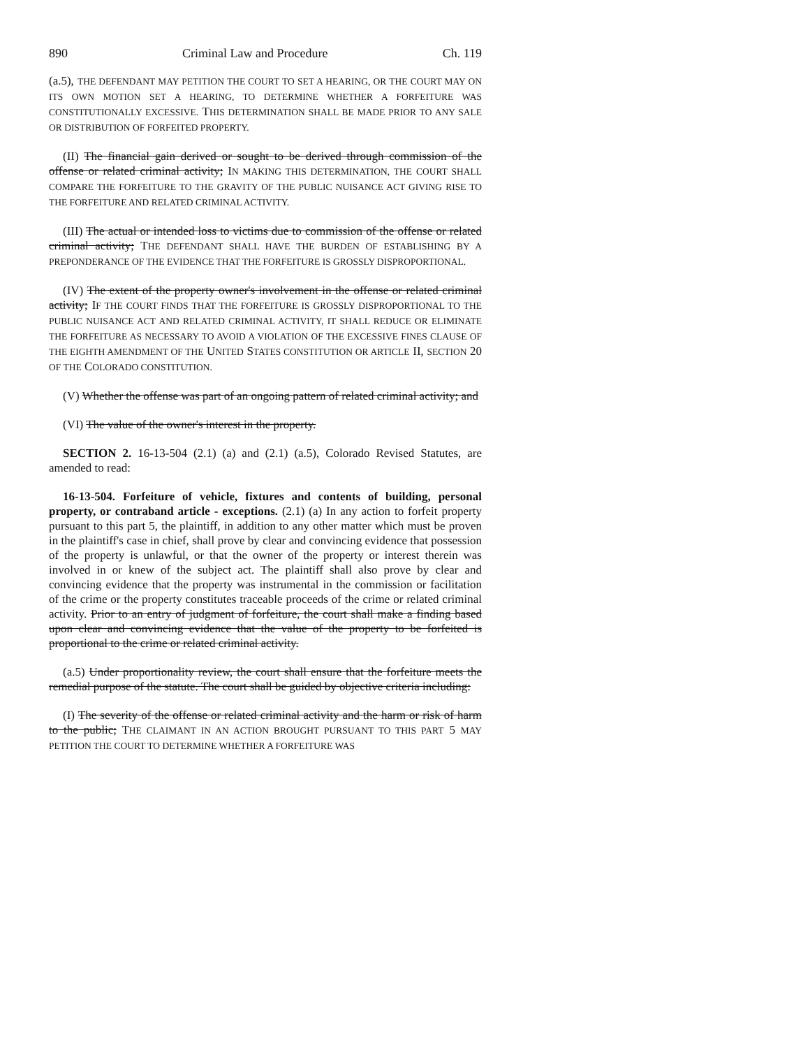890 Criminal Law and Procedure Ch. 119
(a.5), THE DEFENDANT MAY PETITION THE COURT TO SET A HEARING, OR THE COURT MAY ON ITS OWN MOTION SET A HEARING, TO DETERMINE WHETHER A FORFEITURE WAS CONSTITUTIONALLY EXCESSIVE. THIS DETERMINATION SHALL BE MADE PRIOR TO ANY SALE OR DISTRIBUTION OF FORFEITED PROPERTY.
(II) The financial gain derived or sought to be derived through commission of the offense or related criminal activity; IN MAKING THIS DETERMINATION, THE COURT SHALL COMPARE THE FORFEITURE TO THE GRAVITY OF THE PUBLIC NUISANCE ACT GIVING RISE TO THE FORFEITURE AND RELATED CRIMINAL ACTIVITY.
(III) The actual or intended loss to victims due to commission of the offense or related criminal activity; THE DEFENDANT SHALL HAVE THE BURDEN OF ESTABLISHING BY A PREPONDERANCE OF THE EVIDENCE THAT THE FORFEITURE IS GROSSLY DISPROPORTIONAL.
(IV) The extent of the property owner's involvement in the offense or related criminal activity; IF THE COURT FINDS THAT THE FORFEITURE IS GROSSLY DISPROPORTIONAL TO THE PUBLIC NUISANCE ACT AND RELATED CRIMINAL ACTIVITY, IT SHALL REDUCE OR ELIMINATE THE FORFEITURE AS NECESSARY TO AVOID A VIOLATION OF THE EXCESSIVE FINES CLAUSE OF THE EIGHTH AMENDMENT OF THE UNITED STATES CONSTITUTION OR ARTICLE II, SECTION 20 OF THE COLORADO CONSTITUTION.
(V) Whether the offense was part of an ongoing pattern of related criminal activity; and
(VI) The value of the owner's interest in the property.
SECTION 2. 16-13-504 (2.1) (a) and (2.1) (a.5), Colorado Revised Statutes, are amended to read:
16-13-504. Forfeiture of vehicle, fixtures and contents of building, personal property, or contraband article - exceptions. (2.1) (a) In any action to forfeit property pursuant to this part 5, the plaintiff, in addition to any other matter which must be proven in the plaintiff's case in chief, shall prove by clear and convincing evidence that possession of the property is unlawful, or that the owner of the property or interest therein was involved in or knew of the subject act. The plaintiff shall also prove by clear and convincing evidence that the property was instrumental in the commission or facilitation of the crime or the property constitutes traceable proceeds of the crime or related criminal activity. Prior to an entry of judgment of forfeiture, the court shall make a finding based upon clear and convincing evidence that the value of the property to be forfeited is proportional to the crime or related criminal activity.
(a.5) Under proportionality review, the court shall ensure that the forfeiture meets the remedial purpose of the statute. The court shall be guided by objective criteria including:
(I) The severity of the offense or related criminal activity and the harm or risk of harm to the public; THE CLAIMANT IN AN ACTION BROUGHT PURSUANT TO THIS PART 5 MAY PETITION THE COURT TO DETERMINE WHETHER A FORFEITURE WAS